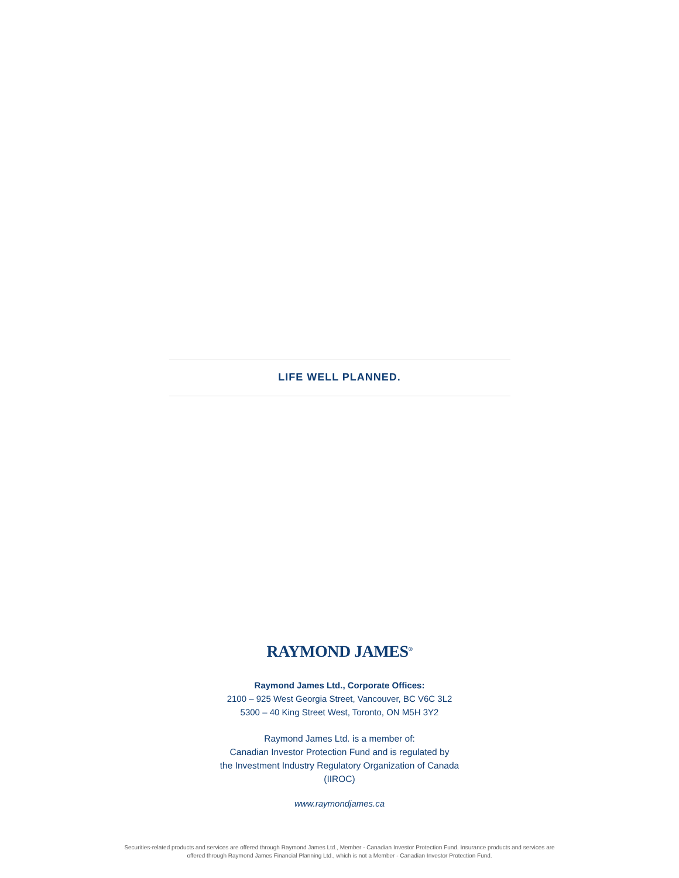LIFE WELL PLANNED.
RAYMOND JAMES<sup>®</sup>
Raymond James Ltd., Corporate Offices:
2100 – 925 West Georgia Street, Vancouver, BC V6C 3L2
5300 – 40 King Street West, Toronto, ON M5H 3Y2
Raymond James Ltd. is a member of:
Canadian Investor Protection Fund and is regulated by
the Investment Industry Regulatory Organization of Canada
(IIROC)
www.raymondjames.ca
Securities-related products and services are offered through Raymond James Ltd., Member - Canadian Investor Protection Fund. Insurance products and services are
offered through Raymond James Financial Planning Ltd., which is not a Member - Canadian Investor Protection Fund.